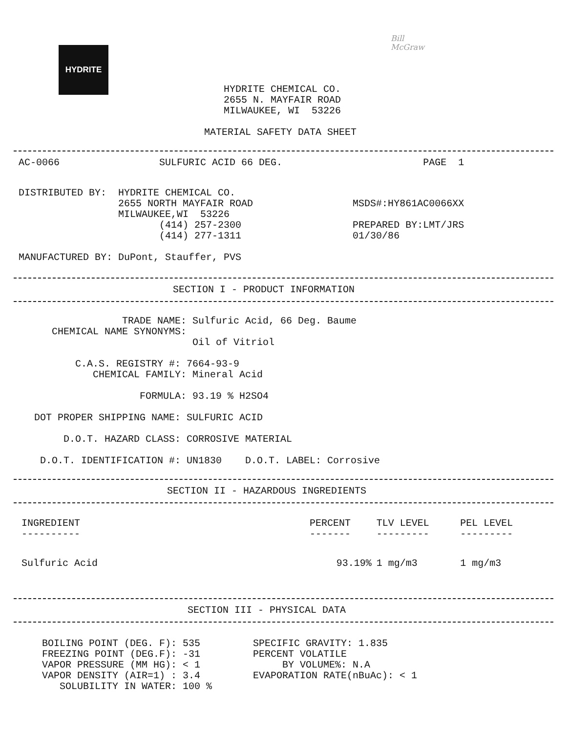HYDRITE
Bill
McGraw
HYDRITE CHEMICAL CO.
2655 N. MAYFAIR ROAD
MILWAUKEE, WI  53226
MATERIAL SAFETY DATA SHEET
AC-0066                 SULFURIC ACID 66 DEG.                        PAGE  1
DISTRIBUTED BY:  HYDRITE CHEMICAL CO.
                 2655 NORTH MAYFAIR ROAD                 MSDS#:HY861AC0066XX
                 MILWAUKEE,WI  53226
                        (414) 257-2300                   PREPARED BY:LMT/JRS
                        (414) 277-1311                   01/30/86

MANUFACTURED BY: DuPont, Stauffer, PVS
SECTION I - PRODUCT INFORMATION
               TRADE NAME: Sulfuric Acid, 66 Deg. Baume
   CHEMICAL NAME SYNONYMS:
                           Oil of Vitriol

       C.A.S. REGISTRY #: 7664-93-9
          CHEMICAL FAMILY: Mineral Acid

                  FORMULA: 93.19 % H2SO4

DOT PROPER SHIPPING NAME: SULFURIC ACID

     D.O.T. HAZARD CLASS: CORROSIVE MATERIAL

 D.O.T. IDENTIFICATION #: UN1830    D.O.T. LABEL: Corrosive
SECTION II - HAZARDOUS INGREDIENTS
| INGREDIENT ---------- | PERCENT ------- | TLV LEVEL --------- | PEL LEVEL --------- |
| --- | --- | --- | --- |
| Sulfuric Acid | 93.19% | 1 mg/m3 | 1 mg/m3 |
SECTION III - PHYSICAL DATA
BOILING POINT (DEG. F): 535         SPECIFIC GRAVITY: 1.835
FREEZING POINT (DEG.F): -31         PERCENT VOLATILE
VAPOR PRESSURE (MM HG): < 1              BY VOLUME%: N.A
VAPOR DENSITY (AIR=1) : 3.4         EVAPORATION RATE(nBuAc): < 1
   SOLUBILITY IN WATER: 100 %